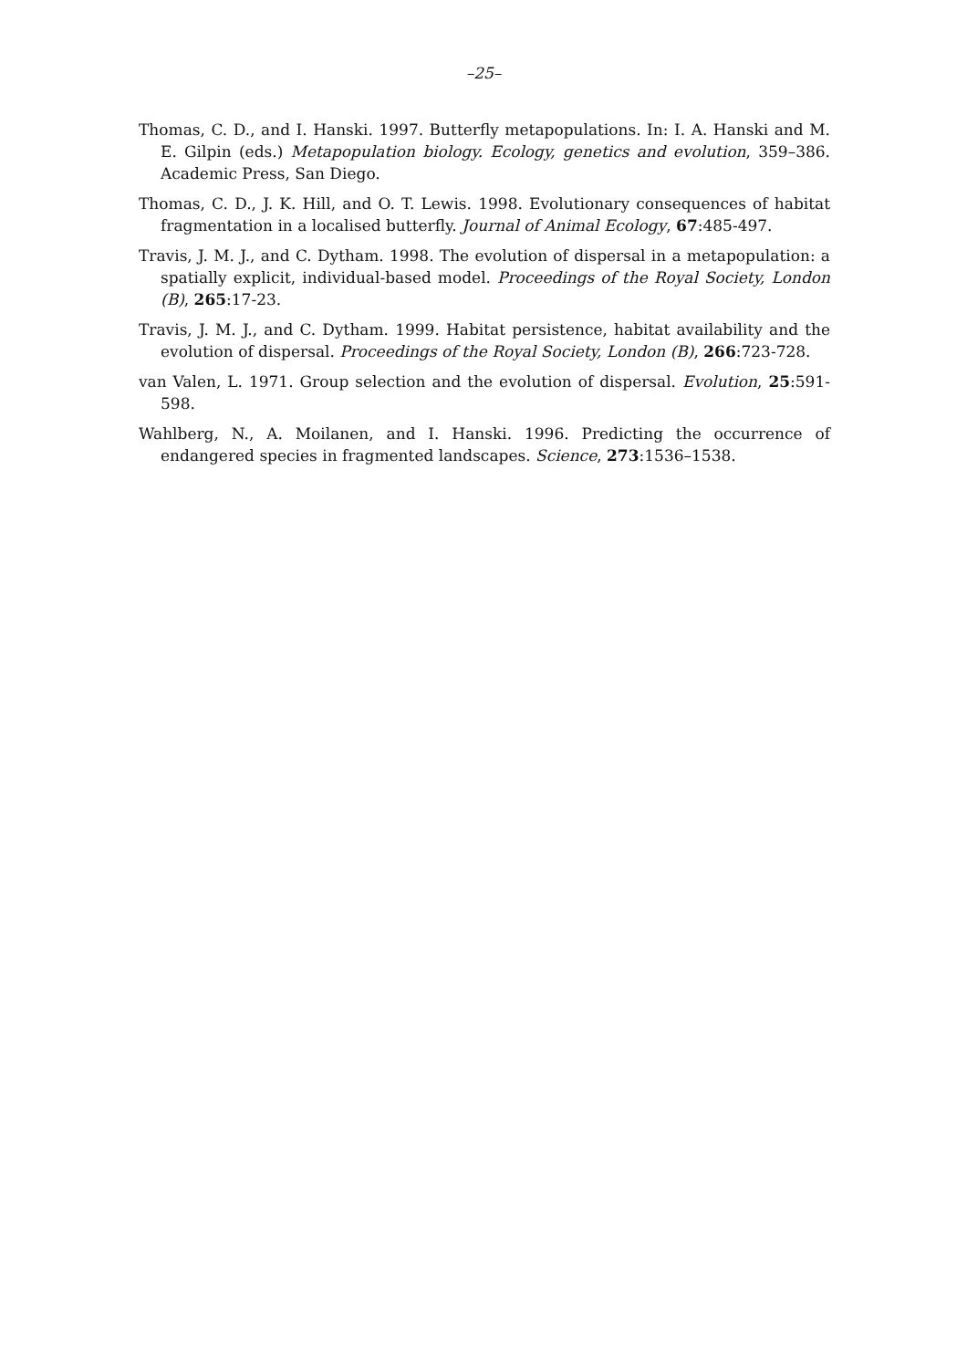–25–
Thomas, C. D., and I. Hanski. 1997. Butterfly metapopulations. In: I. A. Hanski and M. E. Gilpin (eds.) Metapopulation biology. Ecology, genetics and evolution, 359–386. Academic Press, San Diego.
Thomas, C. D., J. K. Hill, and O. T. Lewis. 1998. Evolutionary consequences of habitat fragmentation in a localised butterfly. Journal of Animal Ecology, 67:485-497.
Travis, J. M. J., and C. Dytham. 1998. The evolution of dispersal in a metapopulation: a spatially explicit, individual-based model. Proceedings of the Royal Society, London (B), 265:17-23.
Travis, J. M. J., and C. Dytham. 1999. Habitat persistence, habitat availability and the evolution of dispersal. Proceedings of the Royal Society, London (B), 266:723-728.
van Valen, L. 1971. Group selection and the evolution of dispersal. Evolution, 25:591-598.
Wahlberg, N., A. Moilanen, and I. Hanski. 1996. Predicting the occurrence of endangered species in fragmented landscapes. Science, 273:1536–1538.